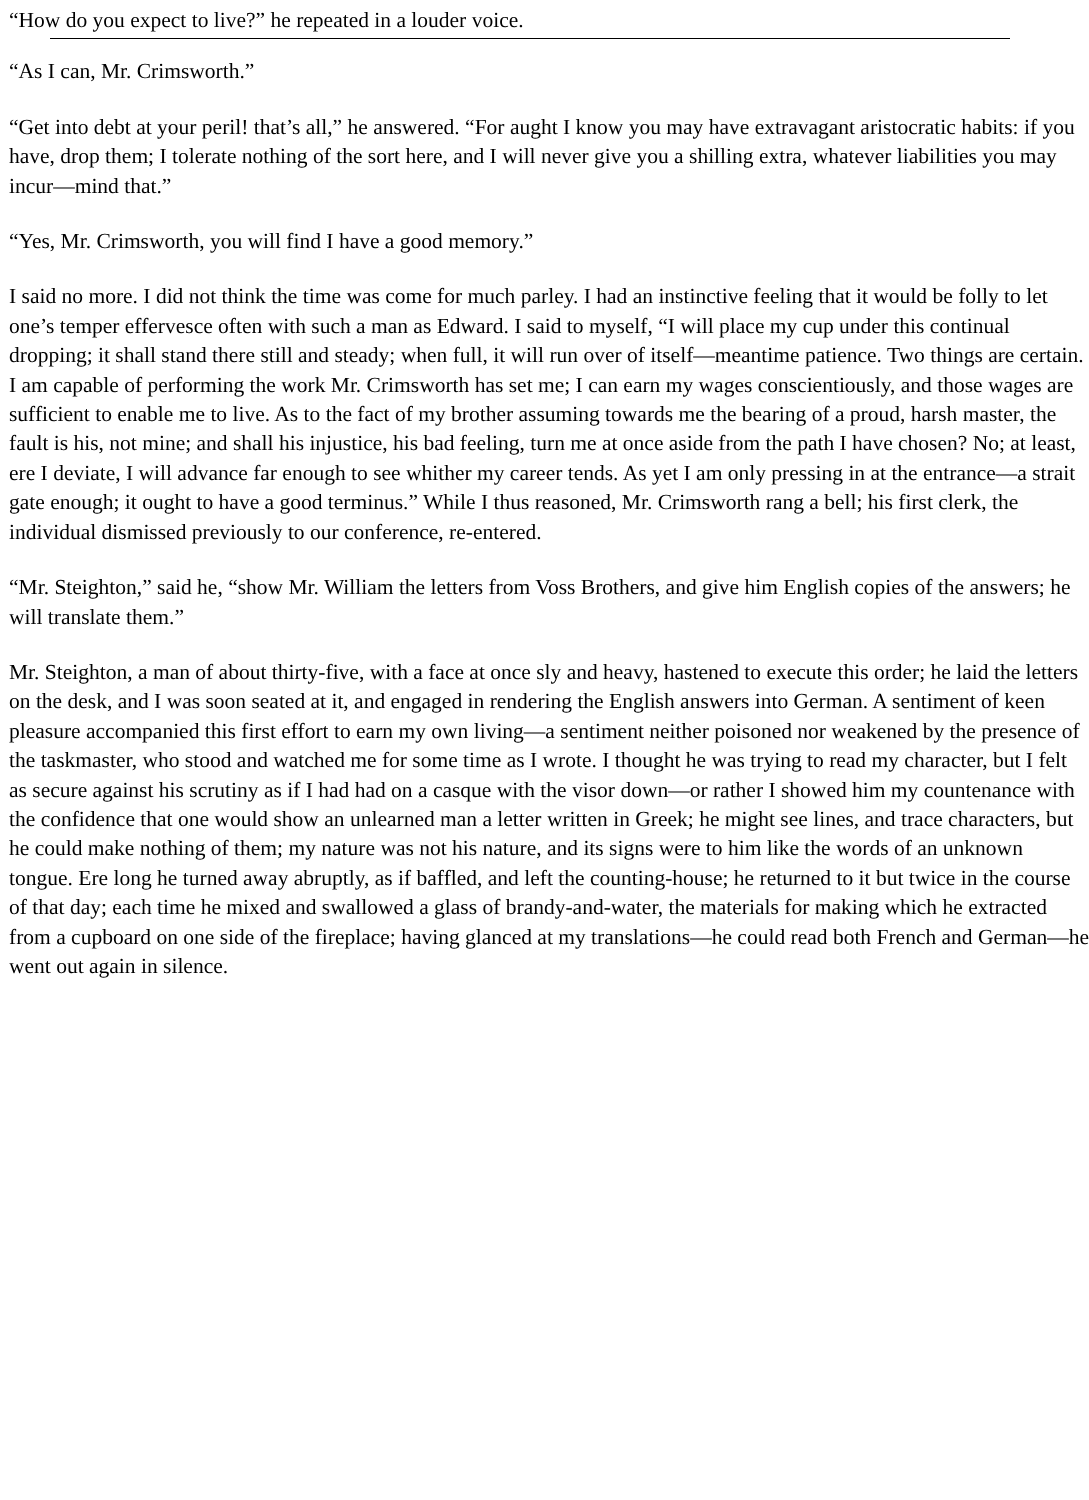“How do you expect to live?” he repeated in a louder voice.
“As I can, Mr. Crimsworth.”
“Get into debt at your peril! that’s all,” he answered. “For aught I know you may have extravagant aristocratic habits: if you have, drop them; I tolerate nothing of the sort here, and I will never give you a shilling extra, whatever liabilities you may incur—mind that.”
“Yes, Mr. Crimsworth, you will find I have a good memory.”
I said no more. I did not think the time was come for much parley. I had an instinctive feeling that it would be folly to let one’s temper effervesce often with such a man as Edward. I said to myself, “I will place my cup under this continual dropping; it shall stand there still and steady; when full, it will run over of itself—meantime patience. Two things are certain. I am capable of performing the work Mr. Crimsworth has set me; I can earn my wages conscientiously, and those wages are sufficient to enable me to live. As to the fact of my brother assuming towards me the bearing of a proud, harsh master, the fault is his, not mine; and shall his injustice, his bad feeling, turn me at once aside from the path I have chosen? No; at least, ere I deviate, I will advance far enough to see whither my career tends. As yet I am only pressing in at the entrance—a strait gate enough; it ought to have a good terminus.” While I thus reasoned, Mr. Crimsworth rang a bell; his first clerk, the individual dismissed previously to our conference, re-entered.
“Mr. Steighton,” said he, “show Mr. William the letters from Voss Brothers, and give him English copies of the answers; he will translate them.”
Mr. Steighton, a man of about thirty-five, with a face at once sly and heavy, hastened to execute this order; he laid the letters on the desk, and I was soon seated at it, and engaged in rendering the English answers into German. A sentiment of keen pleasure accompanied this first effort to earn my own living—a sentiment neither poisoned nor weakened by the presence of the taskmaster, who stood and watched me for some time as I wrote. I thought he was trying to read my character, but I felt as secure against his scrutiny as if I had had on a casque with the visor down—or rather I showed him my countenance with the confidence that one would show an unlearned man a letter written in Greek; he might see lines, and trace characters, but he could make nothing of them; my nature was not his nature, and its signs were to him like the words of an unknown tongue. Ere long he turned away abruptly, as if baffled, and left the counting-house; he returned to it but twice in the course of that day; each time he mixed and swallowed a glass of brandy-and-water, the materials for making which he extracted from a cupboard on one side of the fireplace; having glanced at my translations—he could read both French and German—he went out again in silence.